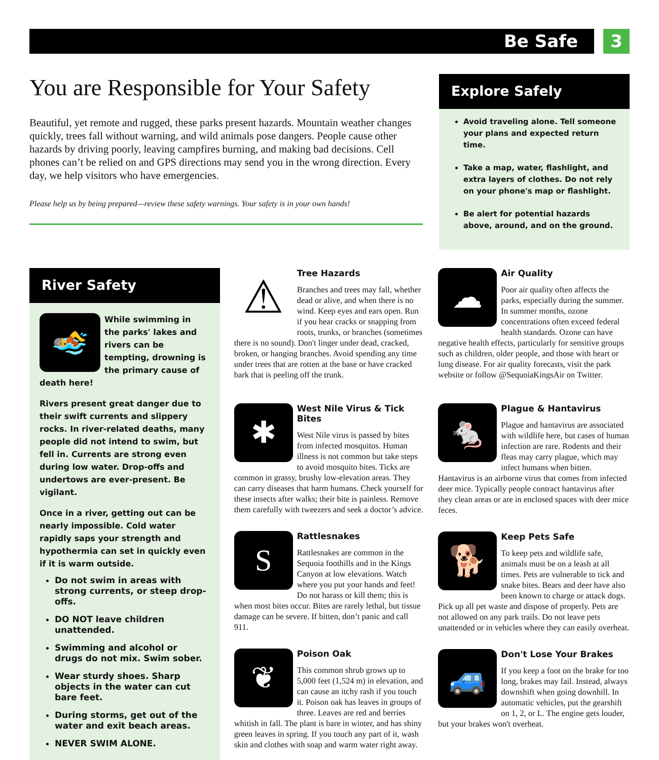Be Safe 3
You are Responsible for Your Safety
Beautiful, yet remote and rugged, these parks present hazards. Mountain weather changes quickly, trees fall without warning, and wild animals pose dangers. People cause other hazards by driving poorly, leaving campfires burning, and making bad decisions. Cell phones can’t be relied on and GPS directions may send you in the wrong direction. Every day, we help visitors who have emergencies.
Please help us by being prepared—review these safety warnings. Your safety is in your own hands!
Explore Safely
Avoid traveling alone. Tell someone your plans and expected return time.
Take a map, water, flashlight, and extra layers of clothes. Do not rely on your phone's map or flashlight.
Be alert for potential hazards above, around, and on the ground.
River Safety
🏊
While swimming in the parks' lakes and rivers can be tempting, drowning is the primary cause of death here!
Rivers present great danger due to their swift currents and slippery rocks. In river-related deaths, many people did not intend to swim, but fell in. Currents are strong even during low water. Drop-offs and undertows are ever-present. Be vigilant.
Once in a river, getting out can be nearly impossible. Cold water rapidly saps your strength and hypothermia can set in quickly even if it is warm outside.
Do not swim in areas with strong currents, or steep drop-offs.
DO NOT leave children unattended.
Swimming and alcohol or drugs do not mix. Swim sober.
Wear sturdy shoes. Sharp objects in the water can cut bare feet.
During storms, get out of the water and exit beach areas.
NEVER SWIM ALONE.
⚠
Tree Hazards
Branches and trees may fall, whether dead or alive, and when there is no wind. Keep eyes and ears open. Run if you hear cracks or snapping from roots, trunks, or branches (sometimes there is no sound). Don't linger under dead, cracked, broken, or hanging branches. Avoid spending any time under trees that are rotten at the base or have cracked bark that is peeling off the trunk.
✱
West Nile Virus & Tick Bites
West Nile virus is passed by bites from infected mosquitos. Human illness is not common but take steps to avoid mosquito bites. Ticks are common in grassy, brushy low-elevation areas. They can carry diseases that harm humans. Check yourself for these insects after walks; their bite is painless. Remove them carefully with tweezers and seek a doctor’s advice.
S
Rattlesnakes
Rattlesnakes are common in the Sequoia foothills and in the Kings Canyon at low elevations. Watch where you put your hands and feet! Do not harass or kill them; this is when most bites occur. Bites are rarely lethal, but tissue damage can be severe. If bitten, don’t panic and call 911.
❦
Poison Oak
This common shrub grows up to 5,000 feet (1,524 m) in elevation, and can cause an itchy rash if you touch it. Poison oak has leaves in groups of three. Leaves are red and berries whitish in fall. The plant is bare in winter, and has shiny green leaves in spring. If you touch any part of it, wash skin and clothes with soap and warm water right away.
☁
Air Quality
Poor air quality often affects the parks, especially during the summer. In summer months, ozone concentrations often exceed federal health standards. Ozone can have negative health effects, particularly for sensitive groups such as children, older people, and those with heart or lung disease. For air quality forecasts, visit the park website or follow @SequoiaKingsAir on Twitter.
🐁
Plague & Hantavirus
Plague and hantavirus are associated with wildlife here, but cases of human infection are rare. Rodents and their fleas may carry plague, which may infect humans when bitten. Hantavirus is an airborne virus that comes from infected deer mice. Typically people contract hantavirus after they clean areas or are in enclosed spaces with deer mice feces.
🐕
Keep Pets Safe
To keep pets and wildlife safe, animals must be on a leash at all times. Pets are vulnerable to tick and snake bites. Bears and deer have also been known to charge or attack dogs. Pick up all pet waste and dispose of properly. Pets are not allowed on any park trails. Do not leave pets unattended or in vehicles where they can easily overheat.
🚙
Don't Lose Your Brakes
If you keep a foot on the brake for too long, brakes may fail. Instead, always downshift when going downhill. In automatic vehicles, put the gearshift on 1, 2, or L. The engine gets louder, but your brakes won't overheat.